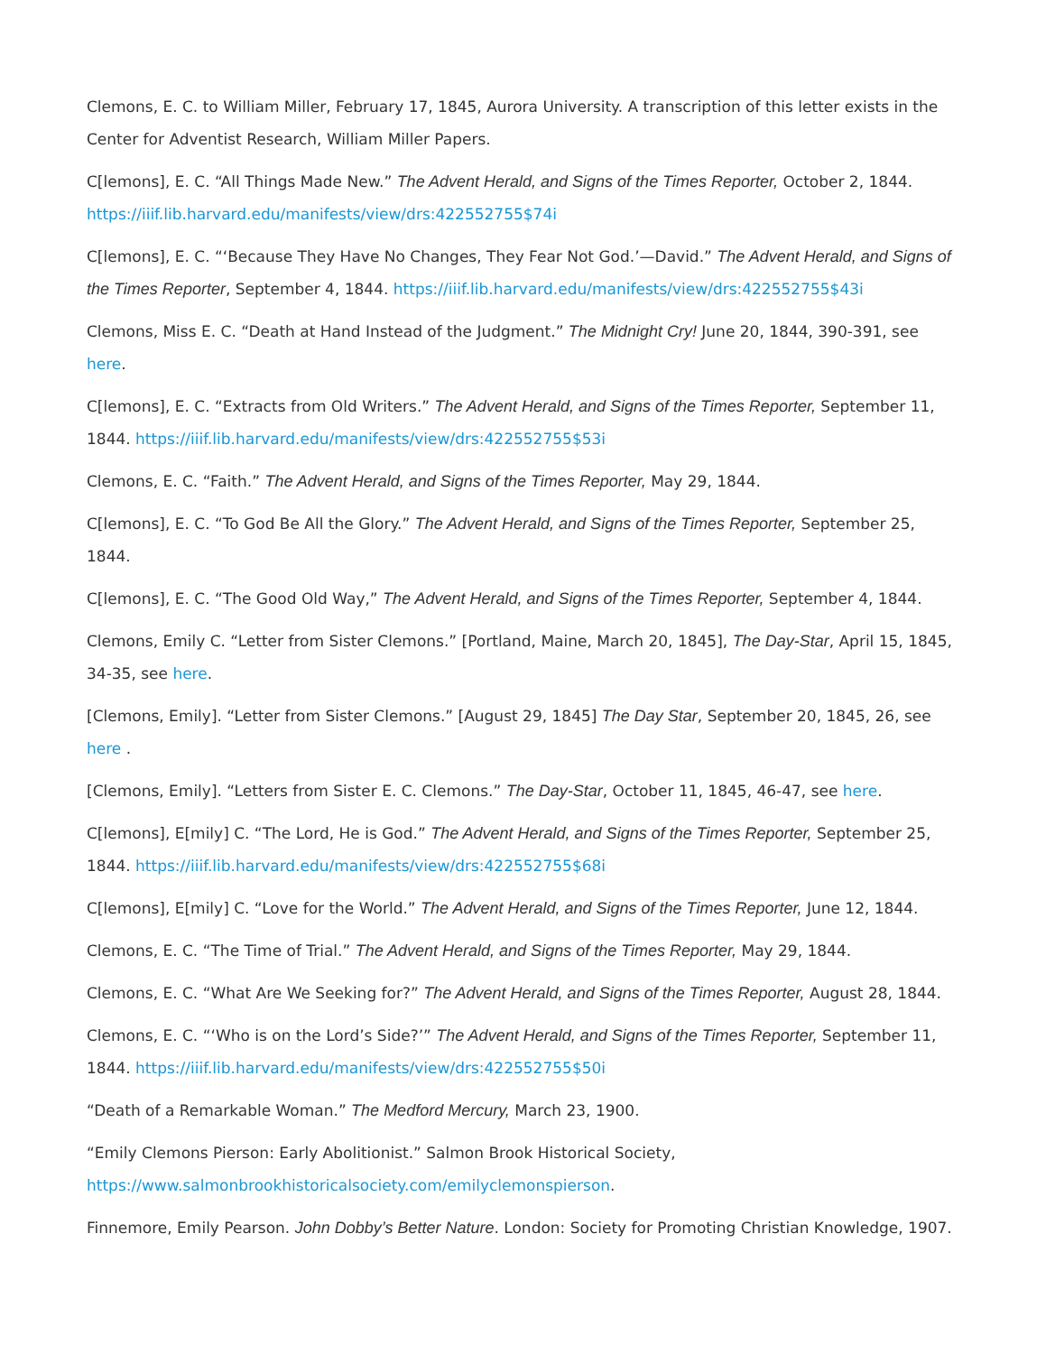Clemons, E. C. to William Miller, February 17, 1845, Aurora University. A transcription of this letter exists in the Center for Adventist Research, William Miller Papers.
C[lemons], E. C. “All Things Made New.” The Advent Herald, and Signs of the Times Reporter, October 2, 1844. https://iiif.lib.harvard.edu/manifests/view/drs:422552755$74i
C[lemons], E. C. “‘Because They Have No Changes, They Fear Not God.’—David.” The Advent Herald, and Signs of the Times Reporter, September 4, 1844. https://iiif.lib.harvard.edu/manifests/view/drs:422552755$43i
Clemons, Miss E. C. “Death at Hand Instead of the Judgment.” The Midnight Cry! June 20, 1844, 390-391, see here.
C[lemons], E. C. “Extracts from Old Writers.” The Advent Herald, and Signs of the Times Reporter, September 11, 1844. https://iiif.lib.harvard.edu/manifests/view/drs:422552755$53i
Clemons, E. C. “Faith.” The Advent Herald, and Signs of the Times Reporter, May 29, 1844.
C[lemons], E. C. “To God Be All the Glory.” The Advent Herald, and Signs of the Times Reporter, September 25, 1844.
C[lemons], E. C. “The Good Old Way,” The Advent Herald, and Signs of the Times Reporter, September 4, 1844.
Clemons, Emily C. “Letter from Sister Clemons.” [Portland, Maine, March 20, 1845], The Day-Star, April 15, 1845, 34-35, see here.
[Clemons, Emily]. “Letter from Sister Clemons.” [August 29, 1845] The Day Star, September 20, 1845, 26, see here .
[Clemons, Emily]. “Letters from Sister E. C. Clemons.” The Day-Star, October 11, 1845, 46-47, see here.
C[lemons], E[mily] C. “The Lord, He is God.” The Advent Herald, and Signs of the Times Reporter, September 25, 1844. https://iiif.lib.harvard.edu/manifests/view/drs:422552755$68i
C[lemons], E[mily] C. “Love for the World.” The Advent Herald, and Signs of the Times Reporter, June 12, 1844.
Clemons, E. C. “The Time of Trial.” The Advent Herald, and Signs of the Times Reporter, May 29, 1844.
Clemons, E. C. “What Are We Seeking for?” The Advent Herald, and Signs of the Times Reporter, August 28, 1844.
Clemons, E. C. “‘Who is on the Lord’s Side?’” The Advent Herald, and Signs of the Times Reporter, September 11, 1844. https://iiif.lib.harvard.edu/manifests/view/drs:422552755$50i
“Death of a Remarkable Woman.” The Medford Mercury, March 23, 1900.
“Emily Clemons Pierson: Early Abolitionist.” Salmon Brook Historical Society, https://www.salmonbrookhistoricalsociety.com/emilyclemonspierson.
Finnemore, Emily Pearson. John Dobby’s Better Nature. London: Society for Promoting Christian Knowledge, 1907.